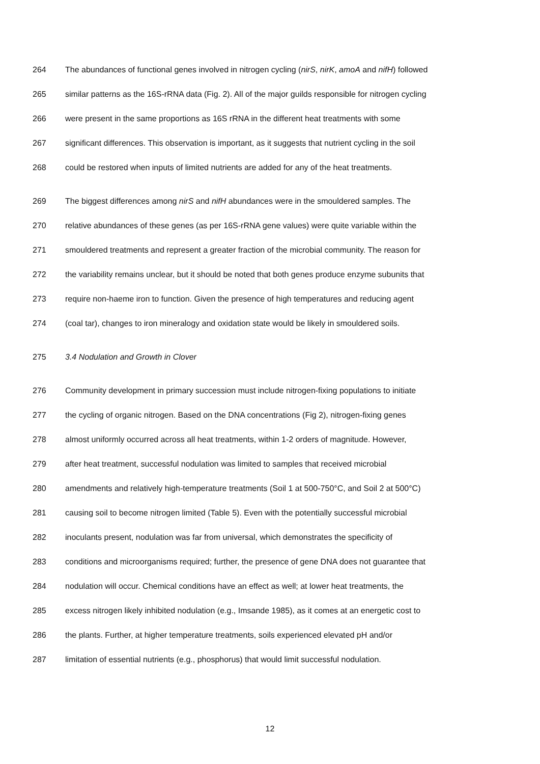264 The abundances of functional genes involved in nitrogen cycling (nirS, nirK, amoA and nifH) followed
265 similar patterns as the 16S-rRNA data (Fig. 2). All of the major guilds responsible for nitrogen cycling
266 were present in the same proportions as 16S rRNA in the different heat treatments with some
267 significant differences. This observation is important, as it suggests that nutrient cycling in the soil
268 could be restored when inputs of limited nutrients are added for any of the heat treatments.
269 The biggest differences among nirS and nifH abundances were in the smouldered samples. The
270 relative abundances of these genes (as per 16S-rRNA gene values) were quite variable within the
271 smouldered treatments and represent a greater fraction of the microbial community. The reason for
272 the variability remains unclear, but it should be noted that both genes produce enzyme subunits that
273 require non-haeme iron to function. Given the presence of high temperatures and reducing agent
274 (coal tar), changes to iron mineralogy and oxidation state would be likely in smouldered soils.
275 3.4 Nodulation and Growth in Clover
276 Community development in primary succession must include nitrogen-fixing populations to initiate
277 the cycling of organic nitrogen. Based on the DNA concentrations (Fig 2), nitrogen-fixing genes
278 almost uniformly occurred across all heat treatments, within 1-2 orders of magnitude. However,
279 after heat treatment, successful nodulation was limited to samples that received microbial
280 amendments and relatively high-temperature treatments (Soil 1 at 500-750°C, and Soil 2 at 500°C)
281 causing soil to become nitrogen limited (Table 5). Even with the potentially successful microbial
282 inoculants present, nodulation was far from universal, which demonstrates the specificity of
283 conditions and microorganisms required; further, the presence of gene DNA does not guarantee that
284 nodulation will occur. Chemical conditions have an effect as well; at lower heat treatments, the
285 excess nitrogen likely inhibited nodulation (e.g., Imsande 1985), as it comes at an energetic cost to
286 the plants. Further, at higher temperature treatments, soils experienced elevated pH and/or
287 limitation of essential nutrients (e.g., phosphorus) that would limit successful nodulation.
12